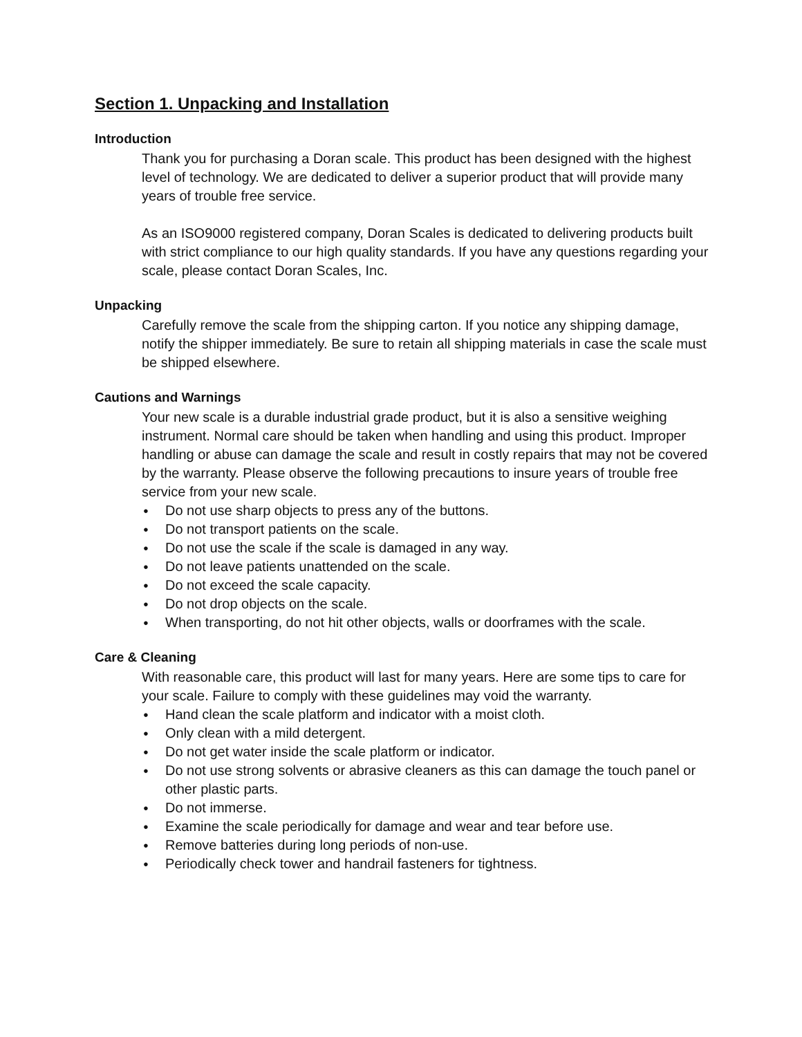Section 1. Unpacking and Installation
Introduction
Thank you for purchasing a Doran scale. This product has been designed with the highest level of technology. We are dedicated to deliver a superior product that will provide many years of trouble free service.
As an ISO9000 registered company, Doran Scales is dedicated to delivering products built with strict compliance to our high quality standards. If you have any questions regarding your scale, please contact Doran Scales, Inc.
Unpacking
Carefully remove the scale from the shipping carton. If you notice any shipping damage, notify the shipper immediately. Be sure to retain all shipping materials in case the scale must be shipped elsewhere.
Cautions and Warnings
Your new scale is a durable industrial grade product, but it is also a sensitive weighing instrument. Normal care should be taken when handling and using this product. Improper handling or abuse can damage the scale and result in costly repairs that may not be covered by the warranty. Please observe the following precautions to insure years of trouble free service from your new scale.
● Do not use sharp objects to press any of the buttons.
● Do not transport patients on the scale.
● Do not use the scale if the scale is damaged in any way.
● Do not leave patients unattended on the scale.
● Do not exceed the scale capacity.
● Do not drop objects on the scale.
● When transporting, do not hit other objects, walls or doorframes with the scale.
Care & Cleaning
With reasonable care, this product will last for many years. Here are some tips to care for your scale. Failure to comply with these guidelines may void the warranty.
● Hand clean the scale platform and indicator with a moist cloth.
● Only clean with a mild detergent.
● Do not get water inside the scale platform or indicator.
● Do not use strong solvents or abrasive cleaners as this can damage the touch panel or other plastic parts.
● Do not immerse.
● Examine the scale periodically for damage and wear and tear before use.
● Remove batteries during long periods of non-use.
● Periodically check tower and handrail fasteners for tightness.